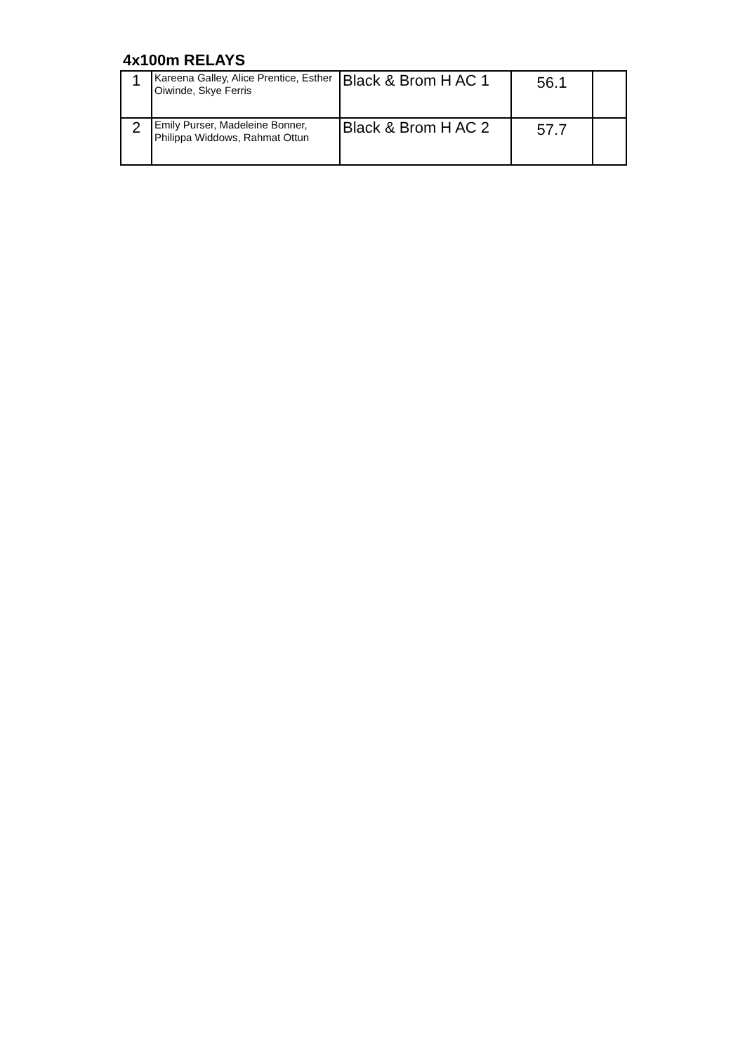4x100m RELAYS
| 1 | Kareena Galley, Alice Prentice, Esther Oiwinde, Skye Ferris | Black & Brom H AC 1 | 56.1 | |
| 2 | Emily Purser, Madeleine Bonner, Philippa Widdows, Rahmat Ottun | Black & Brom H AC 2 | 57.7 | |